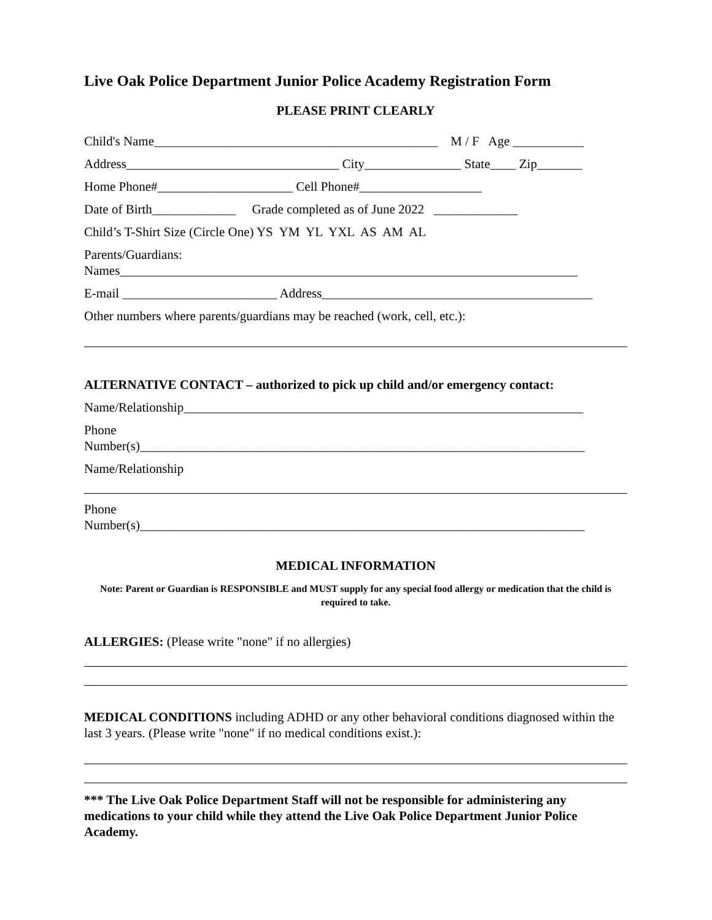Live Oak Police Department Junior Police Academy Registration Form
PLEASE PRINT CLEARLY
Child's Name____________________________________________ M / F Age ___________
Address_________________________________ City_______________ State____ Zip_______
Home Phone#_____________________ Cell Phone#___________________
Date of Birth_____________ Grade completed as of June 2022 _____________
Child’s T-Shirt Size (Circle One) YS YM YL YXL AS AM AL
Parents/Guardians: Names_______________________________________________________________________
E-mail ________________________ Address__________________________________________
Other numbers where parents/guardians may be reached (work, cell, etc.):
ALTERNATIVE CONTACT – authorized to pick up child and/or emergency contact:
Name/Relationship______________________________________________________________
Phone Number(s)_____________________________________________________________________
Name/Relationship
Phone Number(s)_____________________________________________________________________
MEDICAL INFORMATION
Note: Parent or Guardian is RESPONSIBLE and MUST supply for any special food allergy or medication that the child is required to take.
ALLERGIES: (Please write "none" if no allergies)
MEDICAL CONDITIONS including ADHD or any other behavioral conditions diagnosed within the last 3 years. (Please write "none" if no medical conditions exist.):
*** The Live Oak Police Department Staff will not be responsible for administering any medications to your child while they attend the Live Oak Police Department Junior Police Academy.